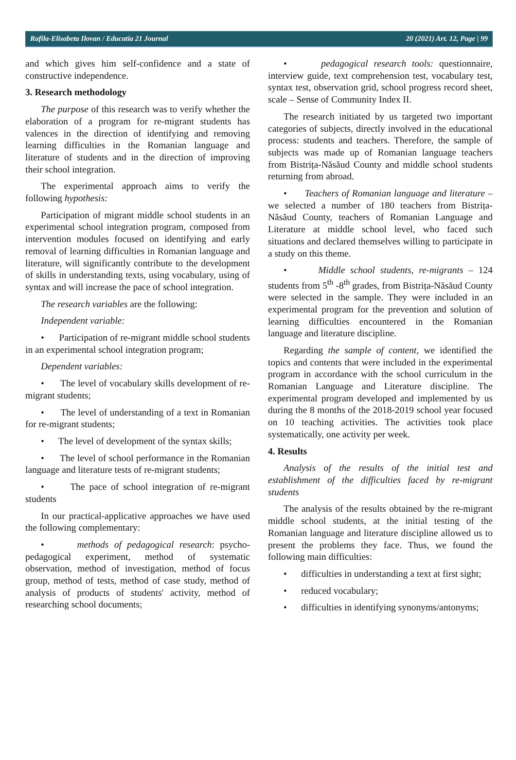Rafila-Elisabeta Ilovan / Educatia 21 Journal 20 (2021) Art. 12, Page | 99
and which gives him self-confidence and a state of constructive independence.
3. Research methodology
The purpose of this research was to verify whether the elaboration of a program for re-migrant students has valences in the direction of identifying and removing learning difficulties in the Romanian language and literature of students and in the direction of improving their school integration.
The experimental approach aims to verify the following hypothesis:
Participation of migrant middle school students in an experimental school integration program, composed from intervention modules focused on identifying and early removal of learning difficulties in Romanian language and literature, will significantly contribute to the development of skills in understanding texts, using vocabulary, using of syntax and will increase the pace of school integration.
The research variables are the following:
Independent variable:
• Participation of re-migrant middle school students in an experimental school integration program;
Dependent variables:
• The level of vocabulary skills development of re-migrant students;
• The level of understanding of a text in Romanian for re-migrant students;
• The level of development of the syntax skills;
• The level of school performance in the Romanian language and literature tests of re-migrant students;
• The pace of school integration of re-migrant students
In our practical-applicative approaches we have used the following complementary:
• methods of pedagogical research: psycho-pedagogical experiment, method of systematic observation, method of investigation, method of focus group, method of tests, method of case study, method of analysis of products of students' activity, method of researching school documents;
• pedagogical research tools: questionnaire, interview guide, text comprehension test, vocabulary test, syntax test, observation grid, school progress record sheet, scale – Sense of Community Index II.
The research initiated by us targeted two important categories of subjects, directly involved in the educational process: students and teachers. Therefore, the sample of subjects was made up of Romanian language teachers from Bistrița-Năsăud County and middle school students returning from abroad.
• Teachers of Romanian language and literature – we selected a number of 180 teachers from Bistrița-Năsăud County, teachers of Romanian Language and Literature at middle school level, who faced such situations and declared themselves willing to participate in a study on this theme.
• Middle school students, re-migrants – 124 students from 5<sup>th</sup> -8<sup>th</sup> grades, from Bistrița-Năsăud County were selected in the sample. They were included in an experimental program for the prevention and solution of learning difficulties encountered in the Romanian language and literature discipline.
Regarding the sample of content, we identified the topics and contents that were included in the experimental program in accordance with the school curriculum in the Romanian Language and Literature discipline. The experimental program developed and implemented by us during the 8 months of the 2018-2019 school year focused on 10 teaching activities. The activities took place systematically, one activity per week.
4. Results
Analysis of the results of the initial test and establishment of the difficulties faced by re-migrant students
The analysis of the results obtained by the re-migrant middle school students, at the initial testing of the Romanian language and literature discipline allowed us to present the problems they face. Thus, we found the following main difficulties:
• difficulties in understanding a text at first sight;
• reduced vocabulary;
• difficulties in identifying synonyms/antonyms;